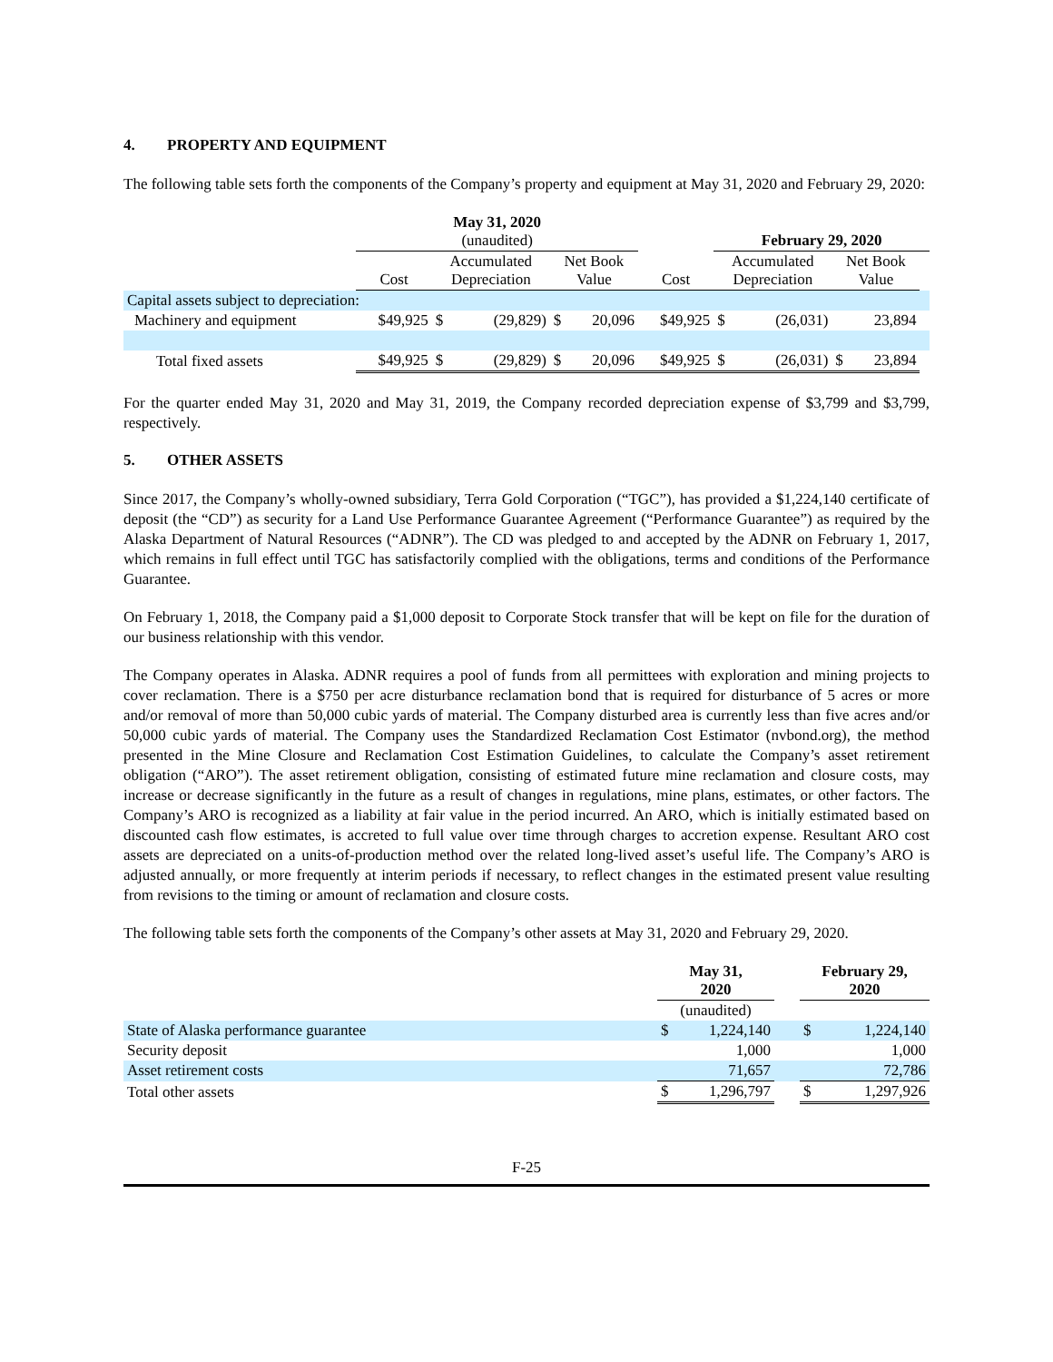4. PROPERTY AND EQUIPMENT
The following table sets forth the components of the Company’s property and equipment at May 31, 2020 and February 29, 2020:
| | May 31, 2020 (unaudited) | | | | | | February 29, 2020 | | | | |
| --- | --- | --- | --- | --- | --- | --- | --- | --- | --- | --- | --- |
| | Cost | Accumulated Depreciation | | Net Book Value | | Cost | Accumulated Depreciation | | Net Book Value | | |
| Capital assets subject to depreciation: | | | | | | | | | | | |
| Machinery and equipment | $49,925 | $ | (29,829) | $ | 20,096 | $49,925 | $ | (26,031) | | 23,894 | |
| Total fixed assets | $49,925 | $ | (29,829) | $ | 20,096 | $49,925 | $ | (26,031) | $ | 23,894 | |
For the quarter ended May 31, 2020 and May 31, 2019, the Company recorded depreciation expense of $3,799 and $3,799, respectively.
5. OTHER ASSETS
Since 2017, the Company’s wholly-owned subsidiary, Terra Gold Corporation (“TGC”), has provided a $1,224,140 certificate of deposit (the “CD”) as security for a Land Use Performance Guarantee Agreement (“Performance Guarantee”) as required by the Alaska Department of Natural Resources (“ADNR”). The CD was pledged to and accepted by the ADNR on February 1, 2017, which remains in full effect until TGC has satisfactorily complied with the obligations, terms and conditions of the Performance Guarantee.
On February 1, 2018, the Company paid a $1,000 deposit to Corporate Stock transfer that will be kept on file for the duration of our business relationship with this vendor.
The Company operates in Alaska. ADNR requires a pool of funds from all permittees with exploration and mining projects to cover reclamation. There is a $750 per acre disturbance reclamation bond that is required for disturbance of 5 acres or more and/or removal of more than 50,000 cubic yards of material. The Company disturbed area is currently less than five acres and/or 50,000 cubic yards of material. The Company uses the Standardized Reclamation Cost Estimator (nvbond.org), the method presented in the Mine Closure and Reclamation Cost Estimation Guidelines, to calculate the Company’s asset retirement obligation (“ARO”). The asset retirement obligation, consisting of estimated future mine reclamation and closure costs, may increase or decrease significantly in the future as a result of changes in regulations, mine plans, estimates, or other factors. The Company’s ARO is recognized as a liability at fair value in the period incurred. An ARO, which is initially estimated based on discounted cash flow estimates, is accreted to full value over time through charges to accretion expense. Resultant ARO cost assets are depreciated on a units-of-production method over the related long-lived asset’s useful life. The Company’s ARO is adjusted annually, or more frequently at interim periods if necessary, to reflect changes in the estimated present value resulting from revisions to the timing or amount of reclamation and closure costs.
The following table sets forth the components of the Company’s other assets at May 31, 2020 and February 29, 2020.
| | May 31, 2020 | | | February 29, 2020 | |
| --- | --- | --- | --- | --- | --- |
| | (unaudited) | | | | |
| State of Alaska performance guarantee | $ | 1,224,140 | | $ | 1,224,140 |
| Security deposit | | 1,000 | | | 1,000 |
| Asset retirement costs | | 71,657 | | | 72,786 |
| Total other assets | $ | 1,296,797 | | $ | 1,297,926 |
F-25